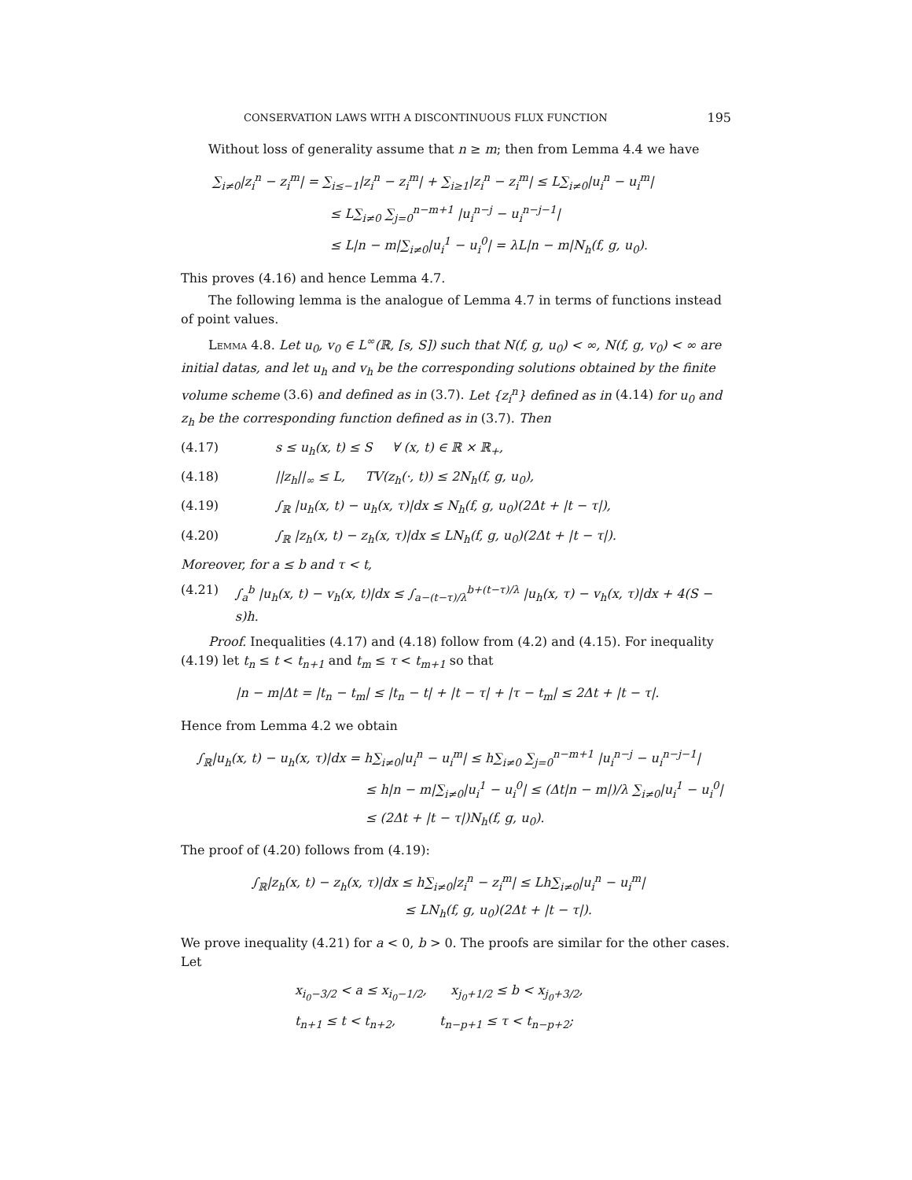CONSERVATION LAWS WITH A DISCONTINUOUS FLUX FUNCTION 195
Without loss of generality assume that n ≥ m; then from Lemma 4.4 we have
∑<sub>i≠0</sub>|z<sub>i</sub><sup>n</sup> − z<sub>i</sub><sup>m</sup>| = ∑<sub>i≤−1</sub>|z<sub>i</sub><sup>n</sup> − z<sub>i</sub><sup>m</sup>| + ∑<sub>i≥1</sub>|z<sub>i</sub><sup>n</sup> − z<sub>i</sub><sup>m</sup>| ≤ L∑<sub>i≠0</sub>|u<sub>i</sub><sup>n</sup> − u<sub>i</sub><sup>m</sup>|
≤ L∑<sub>i≠0</sub> ∑<sub>j=0</sub><sup>n−m+1</sup> |u<sub>i</sub><sup>n−j</sup> − u<sub>i</sub><sup>n−j−1</sup>|
≤ L|n − m|∑<sub>i≠0</sub>|u<sub>i</sub><sup>1</sup> − u<sub>i</sub><sup>0</sup>| = λL|n − m|N<sub>h</sub>(f, g, u<sub>0</sub>).
This proves (4.16) and hence Lemma 4.7.
The following lemma is the analogue of Lemma 4.7 in terms of functions instead of point values.
Lemma 4.8. Let u<sub>0</sub>, v<sub>0</sub> ∈ L<sup>∞</sup>(ℝ, [s, S]) such that N(f, g, u<sub>0</sub>) < ∞, N(f, g, v<sub>0</sub>) < ∞ are initial datas, and let u<sub>h</sub> and v<sub>h</sub> be the corresponding solutions obtained by the finite volume scheme (3.6) and defined as in (3.7). Let {z<sub>i</sub><sup>n</sup>} defined as in (4.14) for u<sub>0</sub> and z<sub>h</sub> be the corresponding function defined as in (3.7). Then
(4.17) s ≤ u<sub>h</sub>(x, t) ≤ S ∀ (x, t) ∈ ℝ × ℝ<sub>+</sub>,
(4.18) ||z<sub>h</sub>||<sub>∞</sub> ≤ L, TV(z<sub>h</sub>(·, t)) ≤ 2N<sub>h</sub>(f, g, u<sub>0</sub>),
(4.19) ∫<sub>ℝ</sub> |u<sub>h</sub>(x, t) − u<sub>h</sub>(x, τ)|dx ≤ N<sub>h</sub>(f, g, u<sub>0</sub>)(2Δt + |t − τ|),
(4.20) ∫<sub>ℝ</sub> |z<sub>h</sub>(x, t) − z<sub>h</sub>(x, τ)|dx ≤ LN<sub>h</sub>(f, g, u<sub>0</sub>)(2Δt + |t − τ|).
Moreover, for a ≤ b and τ < t,
(4.21) ∫<sub>a</sub><sup>b</sup> |u<sub>h</sub>(x, t) − v<sub>h</sub>(x, t)|dx ≤ ∫<sub>a−(t−τ)/λ</sub><sup>b+(t−τ)/λ</sup> |u<sub>h</sub>(x, τ) − v<sub>h</sub>(x, τ)|dx + 4(S − s)h.
Proof. Inequalities (4.17) and (4.18) follow from (4.2) and (4.15). For inequality (4.19) let t<sub>n</sub> ≤ t < t<sub>n+1</sub> and t<sub>m</sub> ≤ τ < t<sub>m+1</sub> so that
|n − m|Δt = |t<sub>n</sub> − t<sub>m</sub>| ≤ |t<sub>n</sub> − t| + |t − τ| + |τ − t<sub>m</sub>| ≤ 2Δt + |t − τ|.
Hence from Lemma 4.2 we obtain
∫<sub>ℝ</sub>|u<sub>h</sub>(x, t) − u<sub>h</sub>(x, τ)|dx = h∑<sub>i≠0</sub>|u<sub>i</sub><sup>n</sup> − u<sub>i</sub><sup>m</sup>| ≤ h∑<sub>i≠0</sub> ∑<sub>j=0</sub><sup>n−m+1</sup> |u<sub>i</sub><sup>n−j</sup> − u<sub>i</sub><sup>n−j−1</sup>|
≤ h|n − m|∑<sub>i≠0</sub>|u<sub>i</sub><sup>1</sup> − u<sub>i</sub><sup>0</sup>| ≤ (Δt|n − m|)/λ ∑<sub>i≠0</sub>|u<sub>i</sub><sup>1</sup> − u<sub>i</sub><sup>0</sup>|
≤ (2Δt + |t − τ|)N<sub>h</sub>(f, g, u<sub>0</sub>).
The proof of (4.20) follows from (4.19):
∫<sub>ℝ</sub>|z<sub>h</sub>(x, t) − z<sub>h</sub>(x, τ)|dx ≤ h∑<sub>i≠0</sub>|z<sub>i</sub><sup>n</sup> − z<sub>i</sub><sup>m</sup>| ≤ Lh∑<sub>i≠0</sub>|u<sub>i</sub><sup>n</sup> − u<sub>i</sub><sup>m</sup>|
≤ LN<sub>h</sub>(f, g, u<sub>0</sub>)(2Δt + |t − τ|).
We prove inequality (4.21) for a < 0, b > 0. The proofs are similar for the other cases. Let
x<sub>i<sub>0</sub>−3/2</sub> < a ≤ x<sub>i<sub>0</sub>−1/2</sub>, x<sub>j<sub>0</sub>+1/2</sub> ≤ b < x<sub>j<sub>0</sub>+3/2</sub>,
t<sub>n+1</sub> ≤ t < t<sub>n+2</sub>, t<sub>n−p+1</sub> ≤ τ < t<sub>n−p+2</sub>;